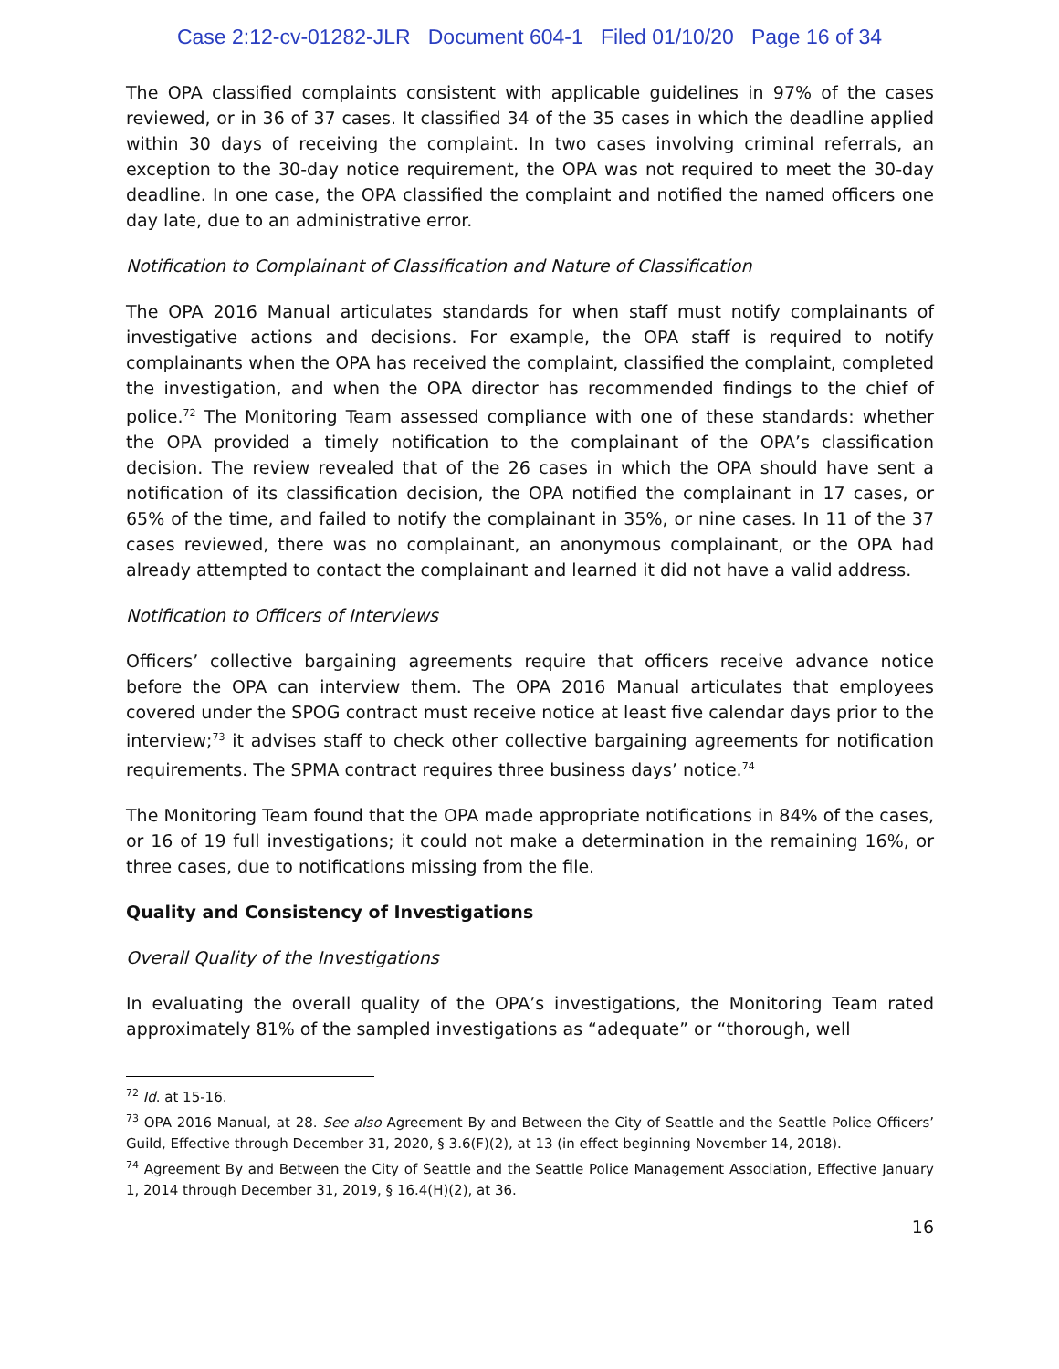Case 2:12-cv-01282-JLR Document 604-1 Filed 01/10/20 Page 16 of 34
The OPA classified complaints consistent with applicable guidelines in 97% of the cases reviewed, or in 36 of 37 cases. It classified 34 of the 35 cases in which the deadline applied within 30 days of receiving the complaint. In two cases involving criminal referrals, an exception to the 30-day notice requirement, the OPA was not required to meet the 30-day deadline. In one case, the OPA classified the complaint and notified the named officers one day late, due to an administrative error.
Notification to Complainant of Classification and Nature of Classification
The OPA 2016 Manual articulates standards for when staff must notify complainants of investigative actions and decisions. For example, the OPA staff is required to notify complainants when the OPA has received the complaint, classified the complaint, completed the investigation, and when the OPA director has recommended findings to the chief of police.<sup>72</sup> The Monitoring Team assessed compliance with one of these standards: whether the OPA provided a timely notification to the complainant of the OPA’s classification decision. The review revealed that of the 26 cases in which the OPA should have sent a notification of its classification decision, the OPA notified the complainant in 17 cases, or 65% of the time, and failed to notify the complainant in 35%, or nine cases. In 11 of the 37 cases reviewed, there was no complainant, an anonymous complainant, or the OPA had already attempted to contact the complainant and learned it did not have a valid address.
Notification to Officers of Interviews
Officers’ collective bargaining agreements require that officers receive advance notice before the OPA can interview them. The OPA 2016 Manual articulates that employees covered under the SPOG contract must receive notice at least five calendar days prior to the interview;<sup>73</sup> it advises staff to check other collective bargaining agreements for notification requirements. The SPMA contract requires three business days’ notice.<sup>74</sup>
The Monitoring Team found that the OPA made appropriate notifications in 84% of the cases, or 16 of 19 full investigations; it could not make a determination in the remaining 16%, or three cases, due to notifications missing from the file.
Quality and Consistency of Investigations
Overall Quality of the Investigations
In evaluating the overall quality of the OPA’s investigations, the Monitoring Team rated approximately 81% of the sampled investigations as “adequate” or “thorough, well
<sup>72</sup> Id. at 15-16.
<sup>73</sup> OPA 2016 Manual, at 28. See also Agreement By and Between the City of Seattle and the Seattle Police Officers’ Guild, Effective through December 31, 2020, § 3.6(F)(2), at 13 (in effect beginning November 14, 2018).
<sup>74</sup> Agreement By and Between the City of Seattle and the Seattle Police Management Association, Effective January 1, 2014 through December 31, 2019, § 16.4(H)(2), at 36.
16